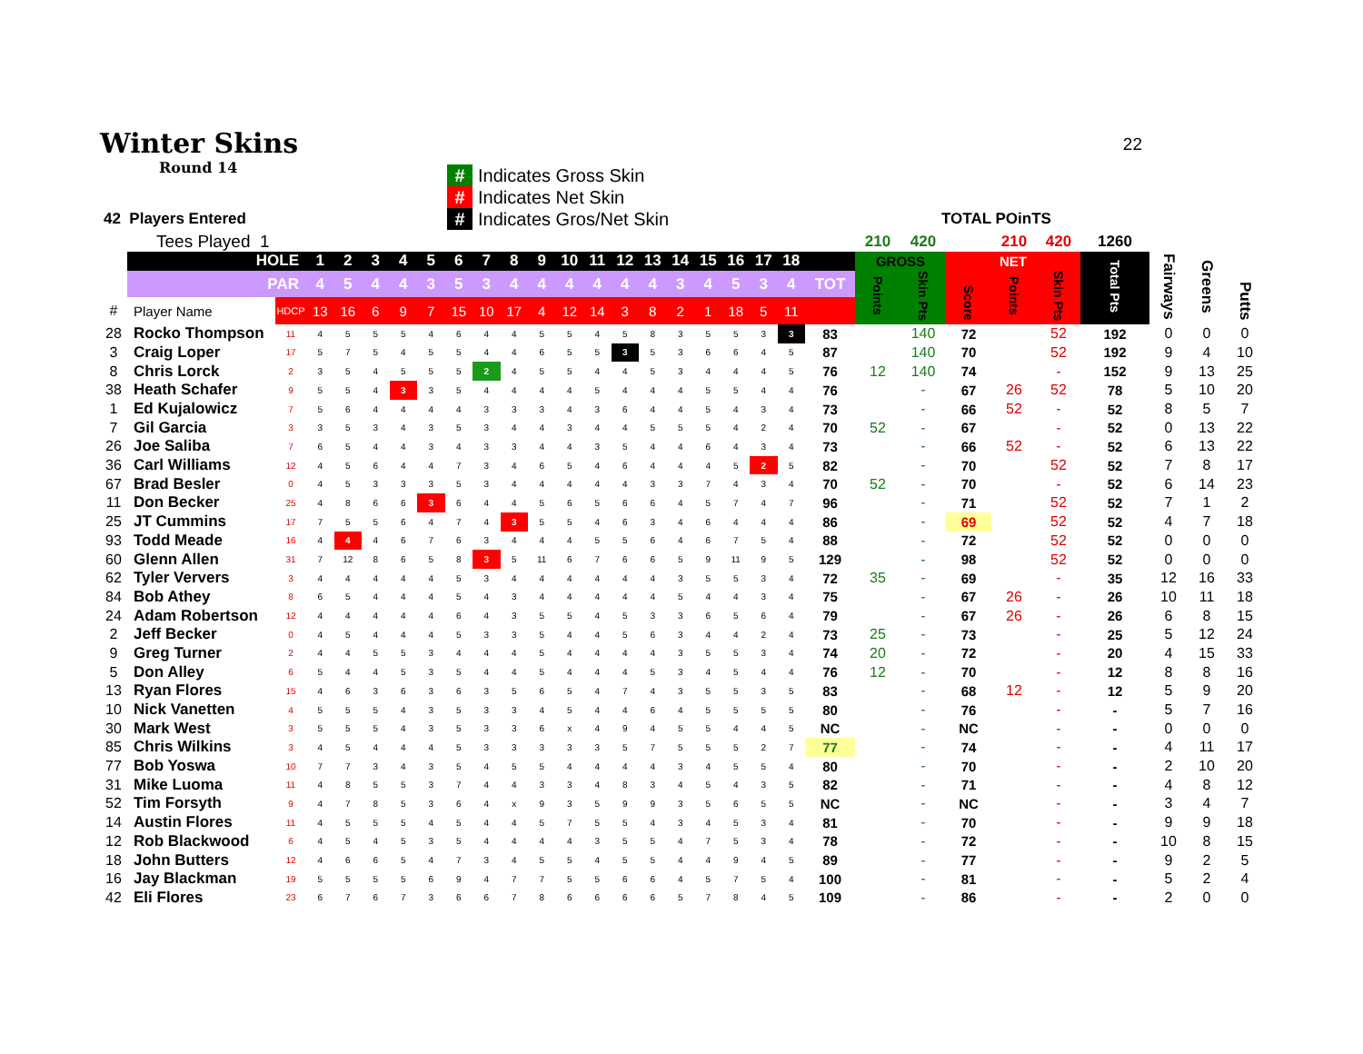Winter Skins
22
Round 14
# Indicates Gross Skin
# Indicates Net Skin
# Indicates Gros/Net Skin
42 Players Entered TOTAL POinTS
| | Tees Played 1 | | | | | | | | | | | | | | | | | | | | | 210 | 420 | | 210 | 420 | 1260 | | | |
| | HOLE | | 1 | 2 | 3 | 4 | 5 | 6 | 7 | 8 | 9 | 10 | 11 | 12 | 13 | 14 | 15 | 16 | 17 | 18 | | GROSS | | NET | | | Total Pts | Fairways | Greens | Putts |
| | PAR | | 4 | 5 | 4 | 4 | 3 | 5 | 3 | 4 | 4 | 4 | 4 | 4 | 4 | 3 | 4 | 5 | 3 | 4 | TOT | Points | Skin Pts | Score | Points | Skin Pts | | | | |
| # | Player Name | HDCP | 13 | 16 | 6 | 9 | 7 | 15 | 10 | 17 | 4 | 12 | 14 | 3 | 8 | 2 | 1 | 18 | 5 | 11 | | | | | | | | | | |
| 28 | Rocko Thompson | 11 | 4 | 5 | 5 | 5 | 4 | 6 | 4 | 4 | 5 | 5 | 4 | 5 | 8 | 3 | 5 | 5 | 3 | 3 | 83 | | 140 | 72 | | 52 | 192 | 0 | 0 | 0 |
| 3 | Craig Loper | 17 | 5 | 7 | 5 | 4 | 5 | 5 | 4 | 4 | 6 | 5 | 5 | 3 | 5 | 3 | 6 | 6 | 4 | 5 | 87 | | 140 | 70 | | 52 | 192 | 9 | 4 | 10 |
| 8 | Chris Lorck | 2 | 3 | 5 | 4 | 5 | 5 | 5 | 2 | 4 | 5 | 5 | 4 | 4 | 5 | 3 | 4 | 4 | 4 | 5 | 76 | 12 | 140 | 74 | | - | 152 | 9 | 13 | 25 |
| 38 | Heath Schafer | 9 | 5 | 5 | 4 | 3 | 3 | 5 | 4 | 4 | 4 | 4 | 5 | 4 | 4 | 4 | 5 | 5 | 4 | 4 | 76 | | - | 67 | 26 | 52 | 78 | 5 | 10 | 20 |
| 1 | Ed Kujalowicz | 7 | 5 | 6 | 4 | 4 | 4 | 4 | 3 | 3 | 3 | 4 | 3 | 6 | 4 | 4 | 5 | 4 | 3 | 4 | 73 | | - | 66 | 52 | - | 52 | 8 | 5 | 7 |
| 7 | Gil Garcia | 3 | 3 | 5 | 3 | 4 | 3 | 5 | 3 | 4 | 4 | 3 | 4 | 4 | 5 | 5 | 5 | 4 | 2 | 4 | 70 | 52 | - | 67 | | - | 52 | 0 | 13 | 22 |
| 26 | Joe Saliba | 7 | 6 | 5 | 4 | 4 | 3 | 4 | 3 | 3 | 4 | 4 | 3 | 5 | 4 | 4 | 6 | 4 | 3 | 4 | 73 | | - | 66 | 52 | - | 52 | 6 | 13 | 22 |
| 36 | Carl Williams | 12 | 4 | 5 | 6 | 4 | 4 | 7 | 3 | 4 | 6 | 5 | 4 | 6 | 4 | 4 | 4 | 5 | 2 | 5 | 82 | | - | 70 | | 52 | 52 | 7 | 8 | 17 |
| 67 | Brad Besler | 0 | 4 | 5 | 3 | 3 | 3 | 5 | 3 | 4 | 4 | 4 | 4 | 4 | 3 | 3 | 7 | 4 | 3 | 4 | 70 | 52 | - | 70 | | - | 52 | 6 | 14 | 23 |
| 11 | Don Becker | 25 | 4 | 8 | 6 | 6 | 3 | 6 | 4 | 4 | 5 | 6 | 5 | 6 | 6 | 4 | 5 | 7 | 4 | 7 | 96 | | - | 71 | | 52 | 52 | 7 | 1 | 2 |
| 25 | JT Cummins | 17 | 7 | 5 | 5 | 6 | 4 | 7 | 4 | 3 | 5 | 5 | 4 | 6 | 3 | 4 | 6 | 4 | 4 | 4 | 86 | | - | 69 | | 52 | 52 | 4 | 7 | 18 |
| 93 | Todd Meade | 16 | 4 | 4 | 4 | 6 | 7 | 6 | 3 | 4 | 4 | 4 | 5 | 5 | 6 | 4 | 6 | 7 | 5 | 4 | 88 | | - | 72 | | 52 | 52 | 0 | 0 | 0 |
| 60 | Glenn Allen | 31 | 7 | 12 | 8 | 6 | 5 | 8 | 3 | 5 | 11 | 6 | 7 | 6 | 6 | 5 | 9 | 11 | 9 | 5 | 129 | | - | 98 | | 52 | 52 | 0 | 0 | 0 |
| 62 | Tyler Ververs | 3 | 4 | 4 | 4 | 4 | 4 | 5 | 3 | 4 | 4 | 4 | 4 | 4 | 4 | 3 | 5 | 5 | 3 | 4 | 72 | 35 | - | 69 | | - | 35 | 12 | 16 | 33 |
| 84 | Bob Athey | 8 | 6 | 5 | 4 | 4 | 4 | 5 | 4 | 3 | 4 | 4 | 4 | 4 | 4 | 5 | 4 | 4 | 3 | 4 | 75 | | - | 67 | 26 | - | 26 | 10 | 11 | 18 |
| 24 | Adam Robertson | 12 | 4 | 4 | 4 | 4 | 4 | 6 | 4 | 3 | 5 | 5 | 4 | 5 | 3 | 3 | 6 | 5 | 6 | 4 | 79 | | - | 67 | 26 | - | 26 | 6 | 8 | 15 |
| 2 | Jeff Becker | 0 | 4 | 5 | 4 | 4 | 4 | 5 | 3 | 3 | 5 | 4 | 4 | 5 | 6 | 3 | 4 | 4 | 2 | 4 | 73 | 25 | - | 73 | | - | 25 | 5 | 12 | 24 |
| 9 | Greg Turner | 2 | 4 | 4 | 5 | 5 | 3 | 4 | 4 | 4 | 5 | 4 | 4 | 4 | 4 | 3 | 5 | 5 | 3 | 4 | 74 | 20 | - | 72 | | - | 20 | 4 | 15 | 33 |
| 5 | Don Alley | 6 | 5 | 4 | 4 | 5 | 3 | 5 | 4 | 4 | 5 | 4 | 4 | 4 | 5 | 3 | 4 | 5 | 4 | 4 | 76 | 12 | - | 70 | | - | 12 | 8 | 8 | 16 |
| 13 | Ryan Flores | 15 | 4 | 6 | 3 | 6 | 3 | 6 | 3 | 5 | 6 | 5 | 4 | 7 | 4 | 3 | 5 | 5 | 3 | 5 | 83 | | - | 68 | 12 | - | 12 | 5 | 9 | 20 |
| 10 | Nick Vanetten | 4 | 5 | 5 | 5 | 4 | 3 | 5 | 3 | 3 | 4 | 5 | 4 | 4 | 6 | 4 | 5 | 5 | 5 | 5 | 80 | | - | 76 | | - | - | 5 | 7 | 16 |
| 30 | Mark West | 3 | 5 | 5 | 5 | 4 | 3 | 5 | 3 | 3 | 6 | x | 4 | 9 | 4 | 5 | 5 | 4 | 4 | 5 | NC | | - | NC | | - | - | 0 | 0 | 0 |
| 85 | Chris Wilkins | 3 | 4 | 5 | 4 | 4 | 4 | 5 | 3 | 3 | 3 | 3 | 3 | 5 | 7 | 5 | 5 | 5 | 2 | 7 | 77 | | - | 74 | | - | - | 4 | 11 | 17 |
| 77 | Bob Yoswa | 10 | 7 | 7 | 3 | 4 | 3 | 5 | 4 | 5 | 5 | 4 | 4 | 4 | 4 | 3 | 4 | 5 | 5 | 4 | 80 | | - | 70 | | - | - | 2 | 10 | 20 |
| 31 | Mike Luoma | 11 | 4 | 8 | 5 | 5 | 3 | 7 | 4 | 4 | 3 | 3 | 4 | 8 | 3 | 4 | 5 | 4 | 3 | 5 | 82 | | - | 71 | | - | - | 4 | 8 | 12 |
| 52 | Tim Forsyth | 9 | 4 | 7 | 8 | 5 | 3 | 6 | 4 | x | 9 | 3 | 5 | 9 | 9 | 3 | 5 | 6 | 5 | 5 | NC | | - | NC | | - | - | 3 | 4 | 7 |
| 14 | Austin Flores | 11 | 4 | 5 | 5 | 5 | 4 | 5 | 4 | 4 | 5 | 7 | 5 | 5 | 4 | 3 | 4 | 5 | 3 | 4 | 81 | | - | 70 | | - | - | 9 | 9 | 18 |
| 12 | Rob Blackwood | 6 | 4 | 5 | 4 | 5 | 3 | 5 | 4 | 4 | 4 | 4 | 3 | 5 | 5 | 4 | 7 | 5 | 3 | 4 | 78 | | - | 72 | | - | - | 10 | 8 | 15 |
| 18 | John Butters | 12 | 4 | 6 | 6 | 5 | 4 | 7 | 3 | 4 | 5 | 5 | 4 | 5 | 5 | 4 | 4 | 9 | 4 | 5 | 89 | | - | 77 | | - | - | 9 | 2 | 5 |
| 16 | Jay Blackman | 19 | 5 | 5 | 5 | 5 | 6 | 9 | 4 | 7 | 7 | 5 | 5 | 6 | 6 | 4 | 5 | 7 | 5 | 4 | 100 | | - | 81 | | - | - | 5 | 2 | 4 |
| 42 | Eli Flores | 23 | 6 | 7 | 6 | 7 | 3 | 6 | 6 | 7 | 8 | 6 | 6 | 6 | 6 | 5 | 7 | 8 | 4 | 5 | 109 | | - | 86 | | - | - | 2 | 0 | 0 |